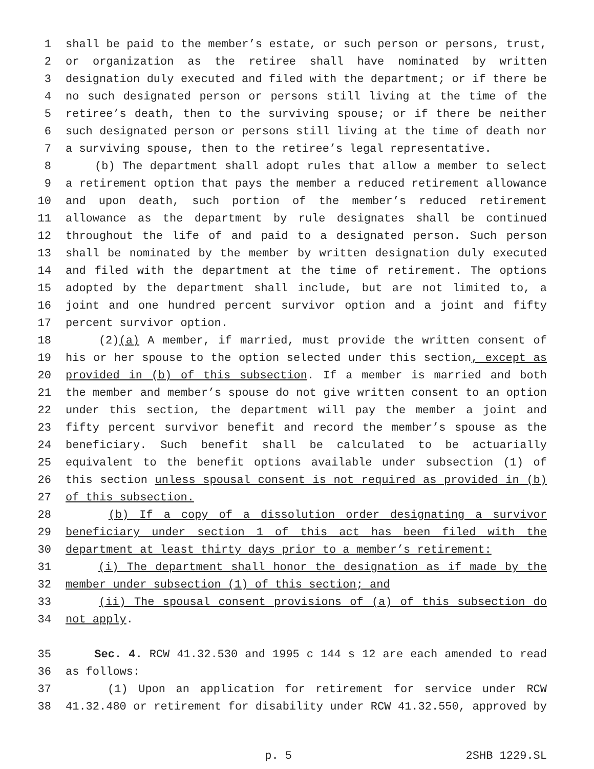1 shall be paid to the member’s estate, or such person or persons, trust,
2 or organization as the retiree shall have nominated by written
3 designation duly executed and filed with the department; or if there be
4 no such designated person or persons still living at the time of the
5 retiree’s death, then to the surviving spouse; or if there be neither
6 such designated person or persons still living at the time of death nor
7 a surviving spouse, then to the retiree’s legal representative.
8 (b) The department shall adopt rules that allow a member to select
9 a retirement option that pays the member a reduced retirement allowance
10 and upon death, such portion of the member’s reduced retirement
11 allowance as the department by rule designates shall be continued
12 throughout the life of and paid to a designated person. Such person
13 shall be nominated by the member by written designation duly executed
14 and filed with the department at the time of retirement. The options
15 adopted by the department shall include, but are not limited to, a
16 joint and one hundred percent survivor option and a joint and fifty
17 percent survivor option.
18 (2)(a) A member, if married, must provide the written consent of
19 his or her spouse to the option selected under this section, except as
20 provided in (b) of this subsection. If a member is married and both
21 the member and member’s spouse do not give written consent to an option
22 under this section, the department will pay the member a joint and
23 fifty percent survivor benefit and record the member’s spouse as the
24 beneficiary. Such benefit shall be calculated to be actuarially
25 equivalent to the benefit options available under subsection (1) of
26 this section unless spousal consent is not required as provided in (b)
27 of this subsection.
28 (b) If a copy of a dissolution order designating a survivor
29 beneficiary under section 1 of this act has been filed with the
30 department at least thirty days prior to a member’s retirement:
31 (i) The department shall honor the designation as if made by the
32 member under subsection (1) of this section; and
33 (ii) The spousal consent provisions of (a) of this subsection do
34 not apply.
35 Sec. 4. RCW 41.32.530 and 1995 c 144 s 12 are each amended to read
36 as follows:
37 (1) Upon an application for retirement for service under RCW
38 41.32.480 or retirement for disability under RCW 41.32.550, approved by
p. 5 2SHB 1229.SL